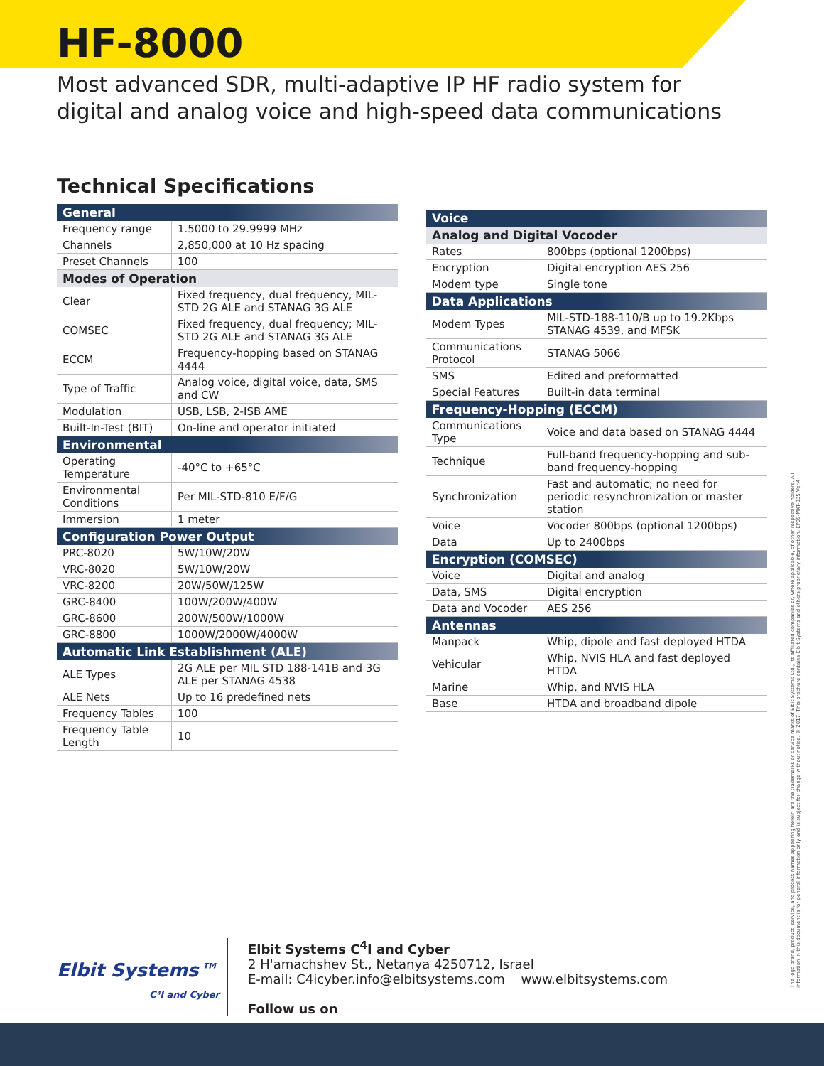HF-8000
Most advanced SDR, multi-adaptive IP HF radio system for
digital and analog voice and high-speed data communications
Technical Specifications
| General | |
| --- | --- |
| Frequency range | 1.5000 to 29.9999 MHz |
| Channels | 2,850,000 at 10 Hz spacing |
| Preset Channels | 100 |
| Modes of Operation | |
| Clear | Fixed frequency, dual frequency, MIL-STD 2G ALE and STANAG 3G ALE |
| COMSEC | Fixed frequency, dual frequency; MIL-STD 2G ALE and STANAG 3G ALE |
| ECCM | Frequency-hopping based on STANAG 4444 |
| Type of Traffic | Analog voice, digital voice, data, SMS and CW |
| Modulation | USB, LSB, 2-ISB AME |
| Built-In-Test (BIT) | On-line and operator initiated |
| Environmental | |
| Operating Temperature | -40°C to +65°C |
| Environmental Conditions | Per MIL-STD-810 E/F/G |
| Immersion | 1 meter |
| Configuration Power Output | |
| PRC-8020 | 5W/10W/20W |
| VRC-8020 | 5W/10W/20W |
| VRC-8200 | 20W/50W/125W |
| GRC-8400 | 100W/200W/400W |
| GRC-8600 | 200W/500W/1000W |
| GRC-8800 | 1000W/2000W/4000W |
| Automatic Link Establishment (ALE) | |
| ALE Types | 2G ALE per MIL STD 188-141B and 3G ALE per STANAG 4538 |
| ALE Nets | Up to 16 predefined nets |
| Frequency Tables | 100 |
| Frequency Table Length | 10 |
| Voice | |
| --- | --- |
| Analog and Digital Vocoder | |
| Rates | 800bps (optional 1200bps) |
| Encryption | Digital encryption AES 256 |
| Modem type | Single tone |
| Data Applications | |
| Modem Types | MIL-STD-188-110/B up to 19.2Kbps STANAG 4539, and MFSK |
| Communications Protocol | STANAG 5066 |
| SMS | Edited and preformatted |
| Special Features | Built-in data terminal |
| Frequency-Hopping (ECCM) | |
| Communications Type | Voice and data based on STANAG 4444 |
| Technique | Full-band frequency-hopping and sub-band frequency-hopping |
| Synchronization | Fast and automatic; no need for periodic resynchronization or master station |
| Voice | Vocoder 800bps (optional 1200bps) |
| Data | Up to 2400bps |
| Encryption (COMSEC) | |
| Voice | Digital and analog |
| Data, SMS | Digital encryption |
| Data and Vocoder | AES 256 |
| Antennas | |
| Manpack | Whip, dipole and fast deployed HTDA |
| Vehicular | Whip, NVIS HLA and fast deployed HTDA |
| Marine | Whip, and NVIS HLA |
| Base | HTDA and broadband dipole |
The logo brand, product, service, and process names appearing herein are the trademarks or service marks of Elbit Systems Ltd., its affiliated companies or, where applicable, of other respective holders. All information in this document is for general information only and is subject for change without notice. © 2017. This brochure contains Elbit Systems and others proprietary information. EP09-MKT-035 Ver.4
Elbit Systems™
C⁴I and Cyber
Elbit Systems C<sup>4</sup>I and Cyber
2 H'amachshev St., Netanya 4250712, Israel
E-mail: C4icyber.info@elbitsystems.com www.elbitsystems.com
Follow us on